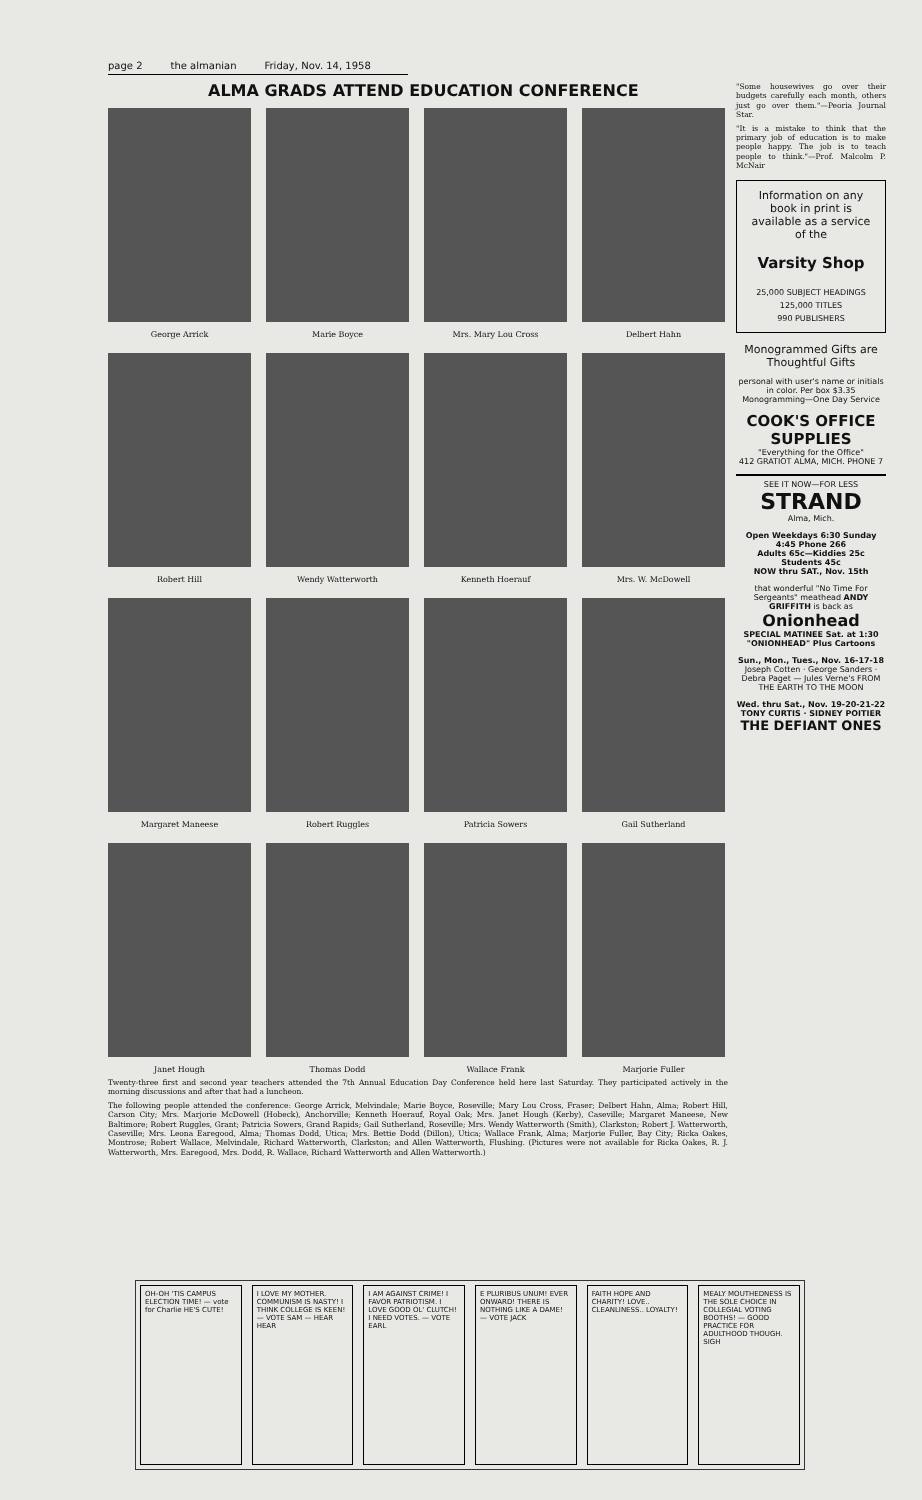page 2 the almanian Friday, Nov. 14, 1958
ALMA GRADS ATTEND EDUCATION CONFERENCE
George Arrick
Marie Boyce
Mrs. Mary Lou Cross
Delbert Hahn
Robert Hill
Wendy Watterworth
Kenneth Hoerauf
Mrs. W. McDowell
Margaret Maneese
Robert Ruggles
Patricia Sowers
Gail Sutherland
Janet Hough
Thomas Dodd
Wallace Frank
Marjorie Fuller
Twenty-three first and second year teachers attended the 7th Annual Education Day Conference held here last Saturday. They participated actively in the morning discussions and after that had a luncheon.
The following people attended the conference: George Arrick, Melvindale; Marie Boyce, Roseville; Mary Lou Cross, Fraser; Delbert Hahn, Alma; Robert Hill, Carson City; Mrs. Marjorie McDowell (Hobeck), Anchorville; Kenneth Hoerauf, Royal Oak; Mrs. Janet Hough (Kerby), Caseville; Margaret Maneese, New Baltimore; Robert Ruggles, Grant; Patricia Sowers, Grand Rapids; Gail Sutherland, Roseville; Mrs. Wendy Watterworth (Smith), Clarkston; Robert J. Watterworth, Caseville; Mrs. Leona Earegood, Alma; Thomas Dodd, Utica; Mrs. Bettie Dodd (Dillon), Utica; Wallace Frank, Alma; Marjorie Fuller, Bay City; Ricka Oakes, Montrose; Robert Wallace, Melvindale, Richard Watterworth, Clarkston; and Allen Watterworth, Flushing. (Pictures were not available for Ricka Oakes, R. J. Watterworth, Mrs. Earegood, Mrs. Dodd, R. Wallace, Richard Watterworth and Allen Watterworth.)
"Some housewives go over their budgets carefully each month, others just go over them."—Peoria Journal Star.
"It is a mistake to think that the primary job of education is to make people happy. The job is to teach people to think."—Prof. Malcolm P. McNair
Information on any book in print is available as a service of the
Varsity Shop
25,000 SUBJECT HEADINGS
125,000 TITLES
990 PUBLISHERS
Monogrammed Gifts are Thoughtful Gifts
personal with user's name or initials in color. Per box $3.35
Monogramming—One Day Service
COOK'S OFFICE SUPPLIES
"Everything for the Office"
412 GRATIOT ALMA, MICH. PHONE 7
SEE IT NOW—FOR LESS
STRAND
Alma, Mich.
Open Weekdays 6:30 Sunday 4:45 Phone 266
Adults 65c—Kiddies 25c Students 45c
NOW thru SAT., Nov. 15th
that wonderful "No Time For Sergeants" meathead ANDY GRIFFITH is back as Onionhead
SPECIAL MATINEE Sat. at 1:30 "ONIONHEAD" Plus Cartoons
Sun., Mon., Tues., Nov. 16-17-18
Joseph Cotten · George Sanders · Debra Paget — Jules Verne's FROM THE EARTH TO THE MOON
Wed. thru Sat., Nov. 19-20-21-22
TONY CURTIS · SIDNEY POITIER
THE DEFIANT ONES
OH-OH 'TIS CAMPUS ELECTION TIME! — vote for Charlie HE'S CUTE!
I LOVE MY MOTHER. COMMUNISM IS NASTY! I THINK COLLEGE IS KEEN! — VOTE SAM — HEAR HEAR
I AM AGAINST CRIME! I FAVOR PATRIOTISM. I LOVE GOOD OL' CLUTCH! I NEED VOTES. — VOTE EARL
E PLURIBUS UNUM! EVER ONWARD! THERE IS NOTHING LIKE A DAME! — VOTE JACK
FAITH HOPE AND CHARITY! LOVE.. CLEANLINESS.. LOYALTY!
MEALY MOUTHEDNESS IS THE SOLE CHOICE IN COLLEGIAL VOTING BOOTHS! — GOOD PRACTICE FOR ADULTHOOD THOUGH. SIGH